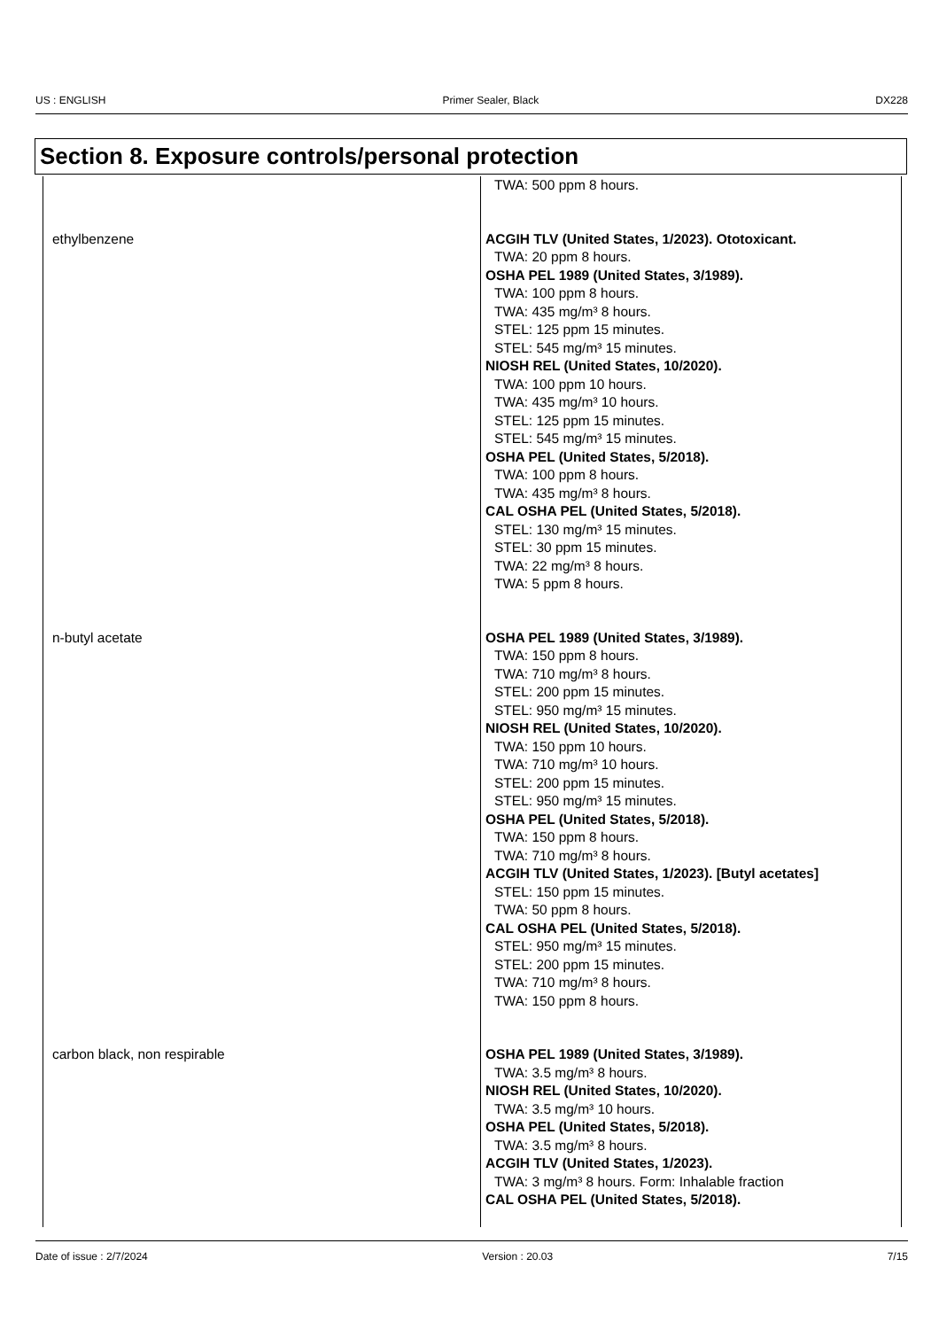US : ENGLISH Primer Sealer, Black DX228
Section 8. Exposure controls/personal protection
| | TWA: 500 ppm 8 hours. |
| ethylbenzene | ACGIH TLV (United States, 1/2023). Ototoxicant. TWA: 20 ppm 8 hours. OSHA PEL 1989 (United States, 3/1989). TWA: 100 ppm 8 hours. TWA: 435 mg/m³ 8 hours. STEL: 125 ppm 15 minutes. STEL: 545 mg/m³ 15 minutes. NIOSH REL (United States, 10/2020). TWA: 100 ppm 10 hours. TWA: 435 mg/m³ 10 hours. STEL: 125 ppm 15 minutes. STEL: 545 mg/m³ 15 minutes. OSHA PEL (United States, 5/2018). TWA: 100 ppm 8 hours. TWA: 435 mg/m³ 8 hours. CAL OSHA PEL (United States, 5/2018). STEL: 130 mg/m³ 15 minutes. STEL: 30 ppm 15 minutes. TWA: 22 mg/m³ 8 hours. TWA: 5 ppm 8 hours. |
| n-butyl acetate | OSHA PEL 1989 (United States, 3/1989). TWA: 150 ppm 8 hours. TWA: 710 mg/m³ 8 hours. STEL: 200 ppm 15 minutes. STEL: 950 mg/m³ 15 minutes. NIOSH REL (United States, 10/2020). TWA: 150 ppm 10 hours. TWA: 710 mg/m³ 10 hours. STEL: 200 ppm 15 minutes. STEL: 950 mg/m³ 15 minutes. OSHA PEL (United States, 5/2018). TWA: 150 ppm 8 hours. TWA: 710 mg/m³ 8 hours. ACGIH TLV (United States, 1/2023). [Butyl acetates] STEL: 150 ppm 15 minutes. TWA: 50 ppm 8 hours. CAL OSHA PEL (United States, 5/2018). STEL: 950 mg/m³ 15 minutes. STEL: 200 ppm 15 minutes. TWA: 710 mg/m³ 8 hours. TWA: 150 ppm 8 hours. |
| carbon black, non respirable | OSHA PEL 1989 (United States, 3/1989). TWA: 3.5 mg/m³ 8 hours. NIOSH REL (United States, 10/2020). TWA: 3.5 mg/m³ 10 hours. OSHA PEL (United States, 5/2018). TWA: 3.5 mg/m³ 8 hours. ACGIH TLV (United States, 1/2023). TWA: 3 mg/m³ 8 hours. Form: Inhalable fraction CAL OSHA PEL (United States, 5/2018). |
Date of issue : 2/7/2024 Version : 20.03 7/15